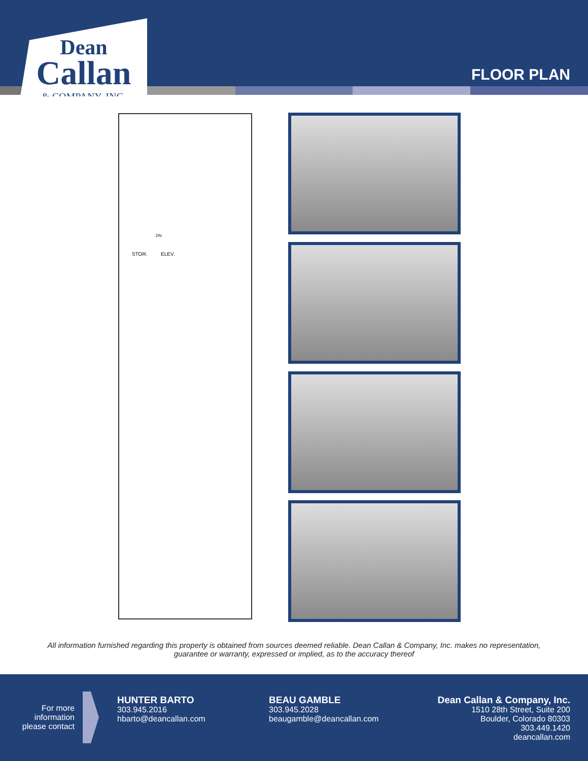Dean
Callan
& COMPANY, INC.
FLOOR PLAN
STOR. ELEV.
DN
All information furnished regarding this property is obtained from sources deemed reliable. Dean Callan & Company, Inc. makes no representation,
guarantee or warranty, expressed or implied, as to the accuracy thereof
For more
information
please contact
HUNTER BARTO
303.945.2016
hbarto@deancallan.com
BEAU GAMBLE
303.945.2028
beaugamble@deancallan.com
Dean Callan & Company, Inc.
1510 28th Street, Suite 200
Boulder, Colorado 80303
303.449.1420
deancallan.com